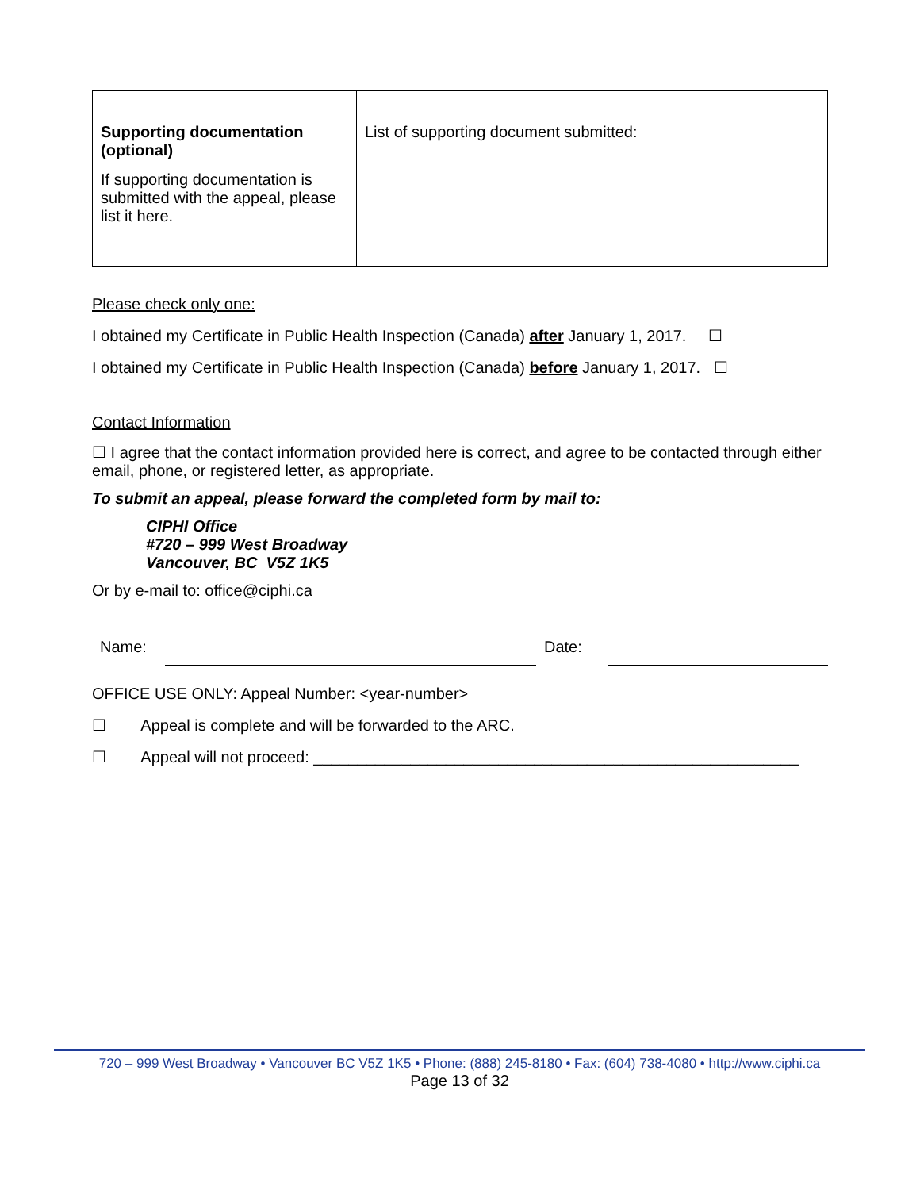| Supporting documentation (optional) If supporting documentation is submitted with the appeal, please list it here. | List of supporting document submitted: |
Please check only one:
I obtained my Certificate in Public Health Inspection (Canada) after January 1, 2017. ☐
I obtained my Certificate in Public Health Inspection (Canada) before January 1, 2017. ☐
Contact Information
☐ I agree that the contact information provided here is correct, and agree to be contacted through either email, phone, or registered letter, as appropriate.
To submit an appeal, please forward the completed form by mail to:
CIPHI Office
#720 – 999 West Broadway
Vancouver, BC V5Z 1K5
Or by e-mail to: office@ciphi.ca
Name: Date:
OFFICE USE ONLY: Appeal Number: <year-number>
☐ Appeal is complete and will be forwarded to the ARC.
☐ Appeal will not proceed: _______________________________________________________
720 – 999 West Broadway • Vancouver BC V5Z 1K5 • Phone: (888) 245-8180 • Fax: (604) 738-4080 • http://www.ciphi.ca
Page 13 of 32